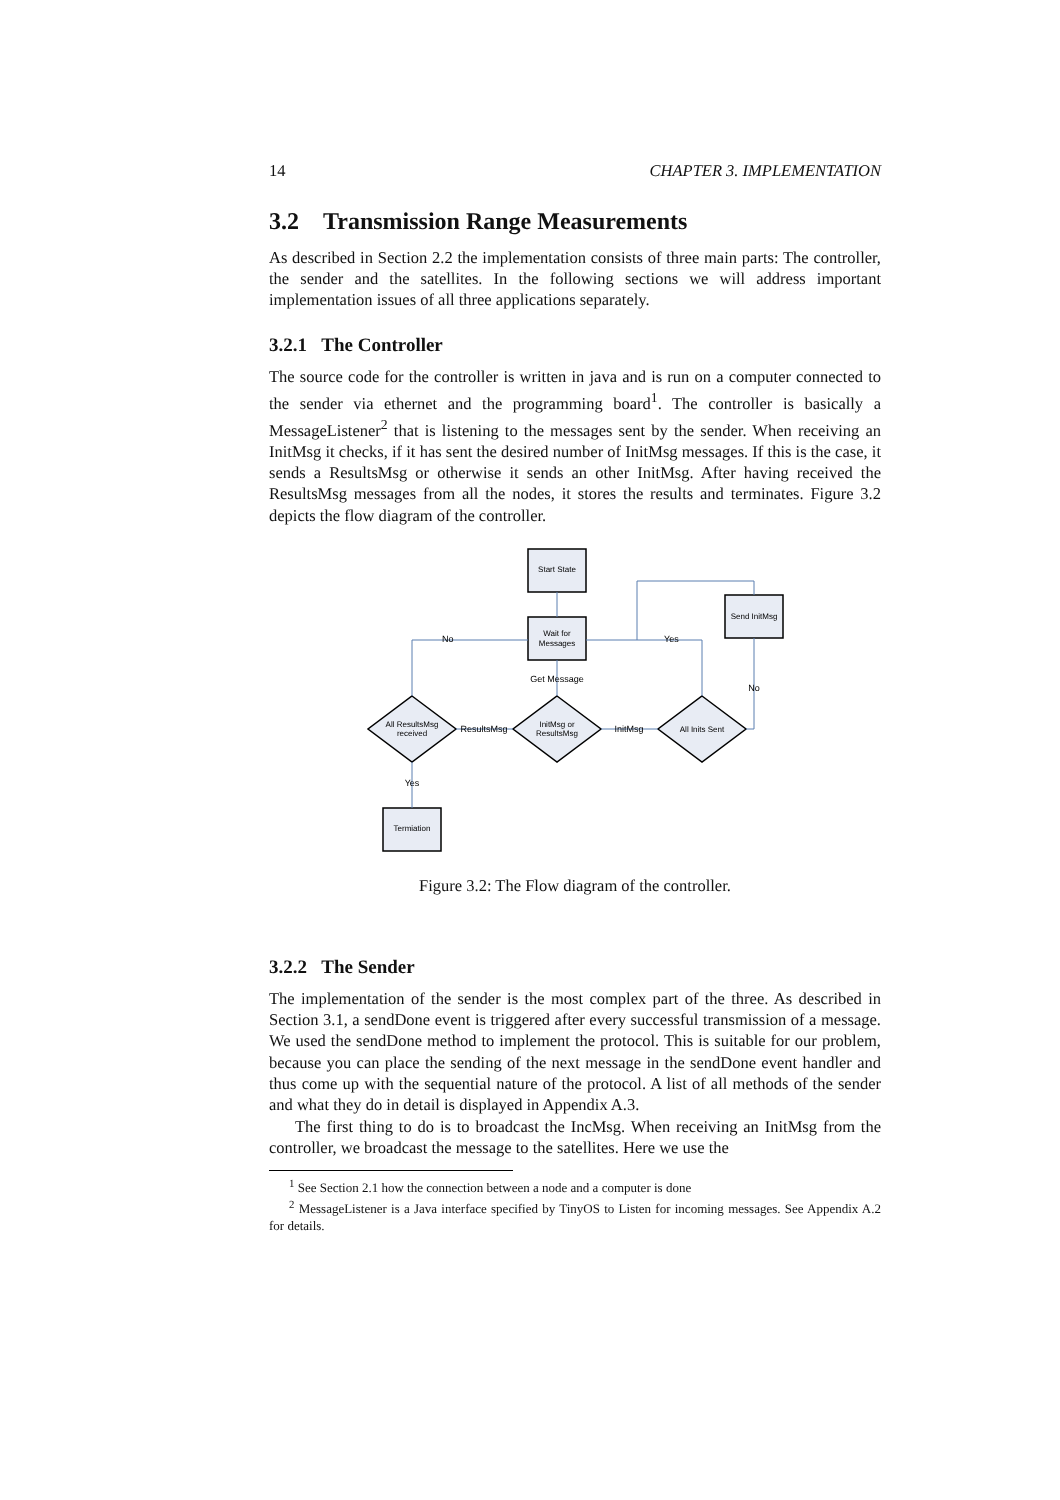14 CHAPTER 3. IMPLEMENTATION
3.2 Transmission Range Measurements
As described in Section 2.2 the implementation consists of three main parts: The controller, the sender and the satellites. In the following sections we will address important implementation issues of all three applications separately.
3.2.1 The Controller
The source code for the controller is written in java and is run on a computer connected to the sender via ethernet and the programming board<sup>1</sup>. The controller is basically a MessageListener<sup>2</sup> that is listening to the messages sent by the sender. When receiving an InitMsg it checks, if it has sent the desired number of InitMsg messages. If this is the case, it sends a ResultsMsg or otherwise it sends an other InitMsg. After having received the ResultsMsg messages from all the nodes, it stores the results and terminates. Figure 3.2 depicts the flow diagram of the controller.
Start State
Wait for
Messages
Send InitMsg
Termiation
All ResultsMsg
received
InitMsg or
ResultsMsg
All Inits Sent
No
Yes
Get Message
ResultsMsg
InitMsg
No
Yes
Figure 3.2: The Flow diagram of the controller.
3.2.2 The Sender
The implementation of the sender is the most complex part of the three. As described in Section 3.1, a sendDone event is triggered after every successful transmission of a message. We used the sendDone method to implement the protocol. This is suitable for our problem, because you can place the sending of the next message in the sendDone event handler and thus come up with the sequential nature of the protocol. A list of all methods of the sender and what they do in detail is displayed in Appendix A.3.
The first thing to do is to broadcast the IncMsg. When receiving an InitMsg from the controller, we broadcast the message to the satellites. Here we use the
<sup>1</sup> See Section 2.1 how the connection between a node and a computer is done
<sup>2</sup> MessageListener is a Java interface specified by TinyOS to Listen for incoming messages. See Appendix A.2 for details.